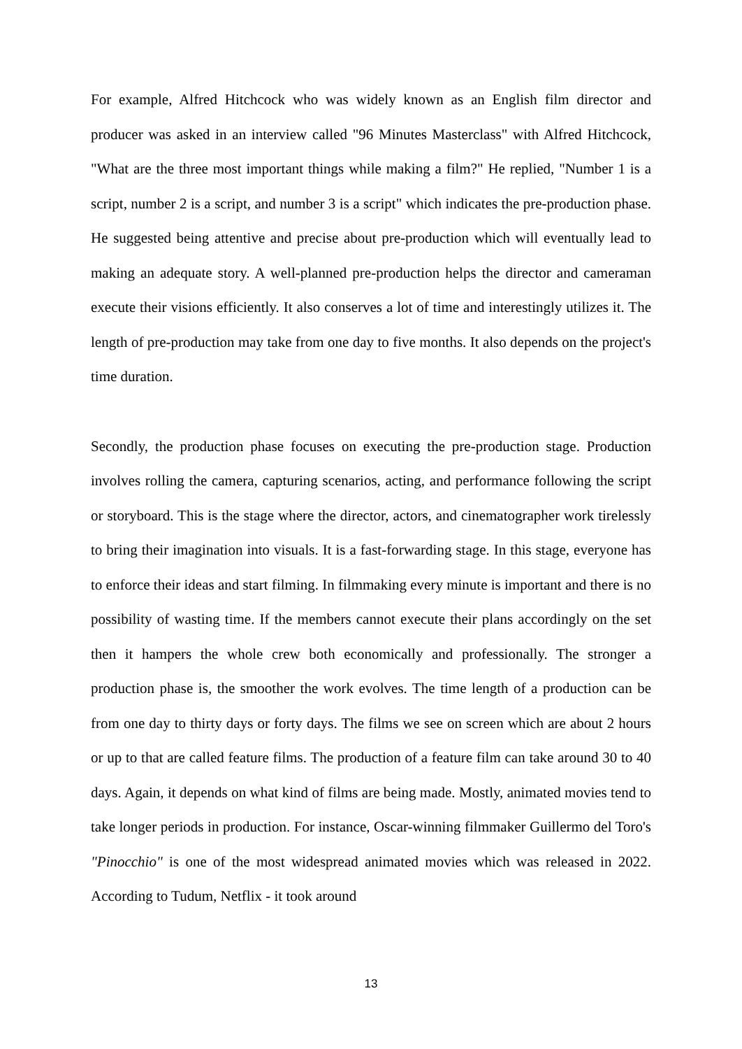For example, Alfred Hitchcock who was widely known as an English film director and producer was asked in an interview called "96 Minutes Masterclass" with Alfred Hitchcock, "What are the three most important things while making a film?" He replied, "Number 1 is a script, number 2 is a script, and number 3 is a script" which indicates the pre-production phase. He suggested being attentive and precise about pre-production which will eventually lead to making an adequate story. A well-planned pre-production helps the director and cameraman execute their visions efficiently. It also conserves a lot of time and interestingly utilizes it. The length of pre-production may take from one day to five months. It also depends on the project's time duration.
Secondly, the production phase focuses on executing the pre-production stage. Production involves rolling the camera, capturing scenarios, acting, and performance following the script or storyboard. This is the stage where the director, actors, and cinematographer work tirelessly to bring their imagination into visuals. It is a fast-forwarding stage. In this stage, everyone has to enforce their ideas and start filming. In filmmaking every minute is important and there is no possibility of wasting time. If the members cannot execute their plans accordingly on the set then it hampers the whole crew both economically and professionally. The stronger a production phase is, the smoother the work evolves. The time length of a production can be from one day to thirty days or forty days. The films we see on screen which are about 2 hours or up to that are called feature films. The production of a feature film can take around 30 to 40 days. Again, it depends on what kind of films are being made. Mostly, animated movies tend to take longer periods in production. For instance, Oscar-winning filmmaker Guillermo del Toro's "Pinocchio" is one of the most widespread animated movies which was released in 2022. According to Tudum, Netflix - it took around
13